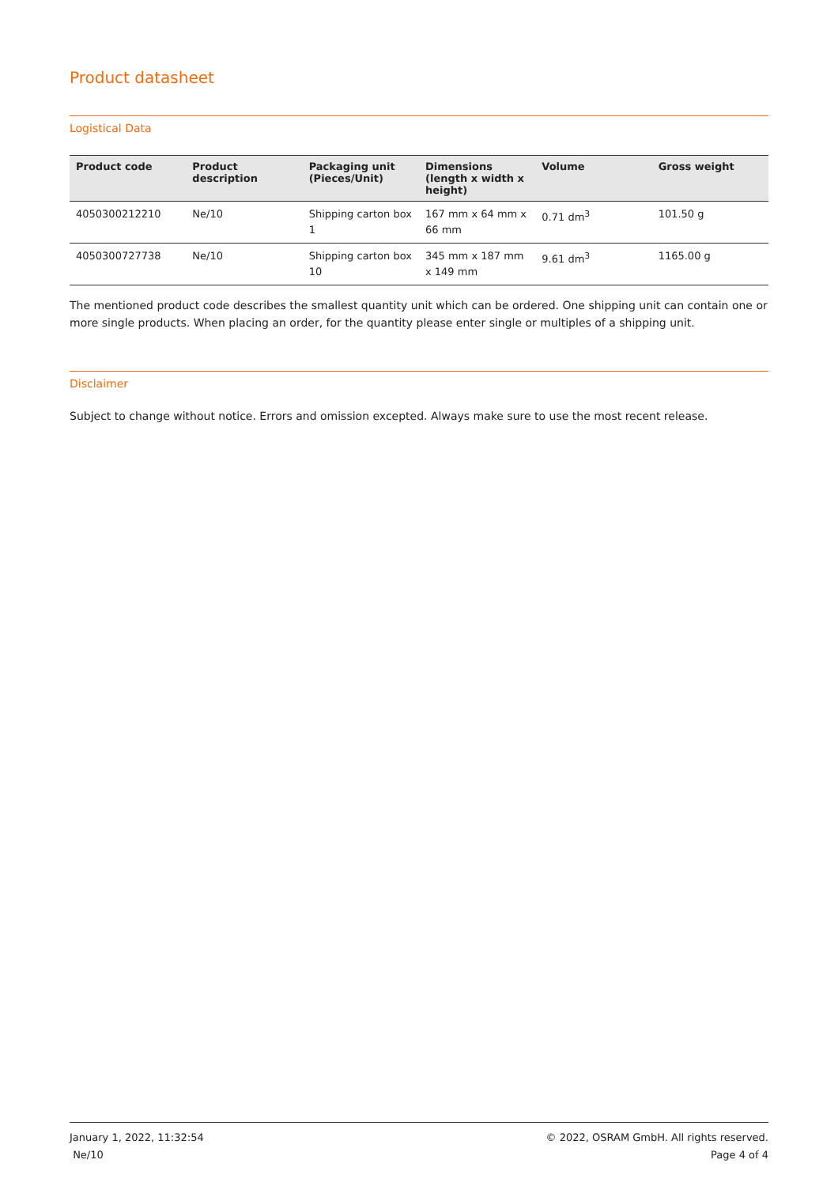Product datasheet
Logistical Data
| Product code | Product description | Packaging unit (Pieces/Unit) | Dimensions (length x width x height) | Volume | Gross weight |
| --- | --- | --- | --- | --- | --- |
| 4050300212210 | Ne/10 | Shipping carton box 1 | 167 mm x 64 mm x 66 mm | 0.71 dm<sup>3</sup> | 101.50 g |
| 4050300727738 | Ne/10 | Shipping carton box 10 | 345 mm x 187 mm x 149 mm | 9.61 dm<sup>3</sup> | 1165.00 g |
The mentioned product code describes the smallest quantity unit which can be ordered. One shipping unit can contain one or more single products. When placing an order, for the quantity please enter single or multiples of a shipping unit.
Disclaimer
Subject to change without notice. Errors and omission excepted. Always make sure to use the most recent release.
January 1, 2022, 11:32:54
Ne/10
© 2022, OSRAM GmbH. All rights reserved.
Page 4 of 4